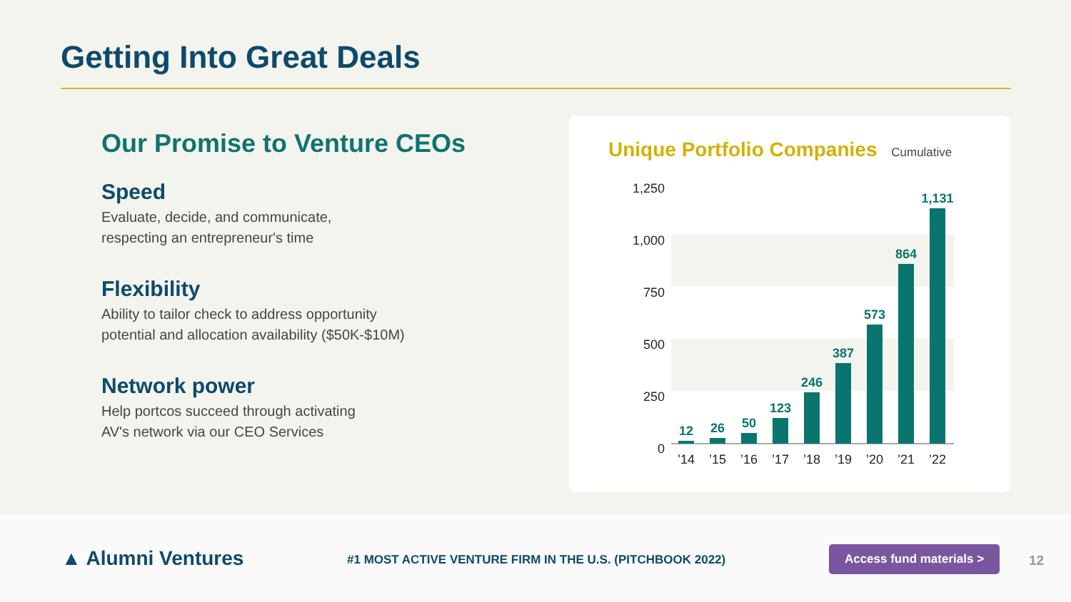Getting Into Great Deals
Our Promise to Venture CEOs
Speed
Evaluate, decide, and communicate,
respecting an entrepreneur's time
Flexibility
Ability to tailor check to address opportunity
potential and allocation availability ($50K-$10M)
Network power
Help portcos succeed through activating
AV's network via our CEO Services
Unique Portfolio Companies Cumulative
1,250
1,000
750
500
250
0
12
26
50
123
246
387
573
864
1,131
’14
’15
’16
’17
’18
’19
’20
’21
’22
▲ Alumni Ventures
#1 MOST ACTIVE VENTURE FIRM IN THE U.S. (PITCHBOOK 2022)
Access fund materials >
12